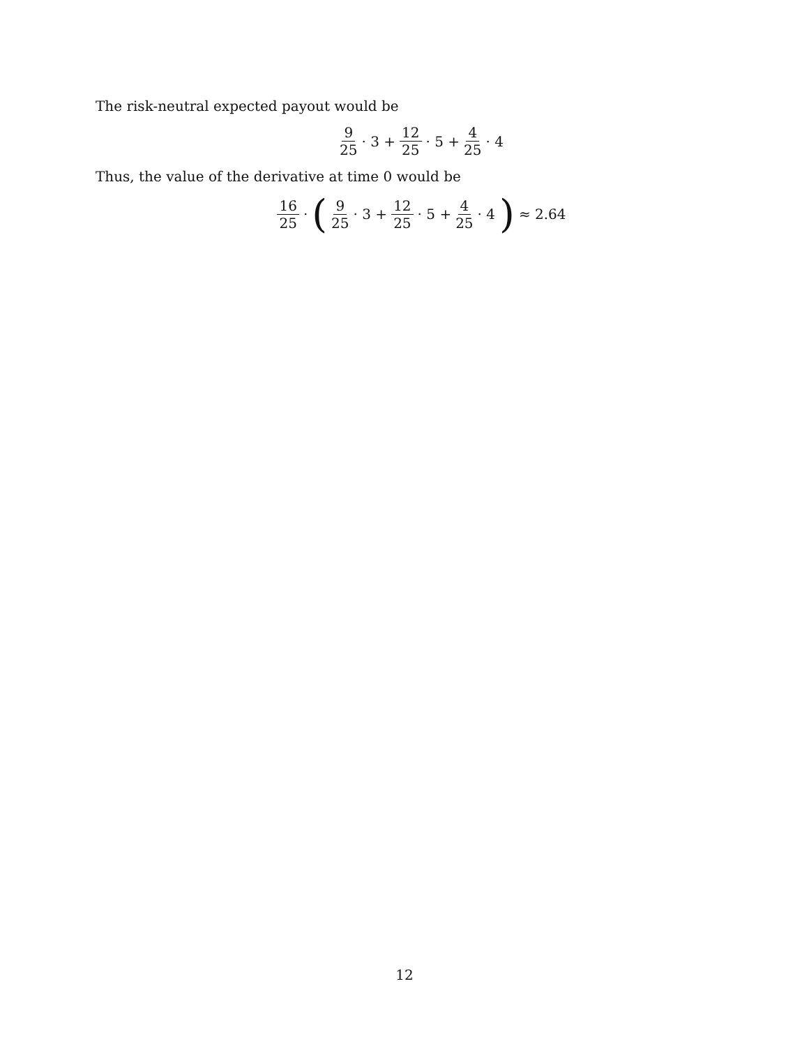The risk-neutral expected payout would be
9 25 · 3 + 12 25 · 5 + 4 25 · 4
Thus, the value of the derivative at time 0 would be
16 25 · (9 25 · 3 + 12 25 · 5 + 4 25 · 4) ≈ 2.64
12